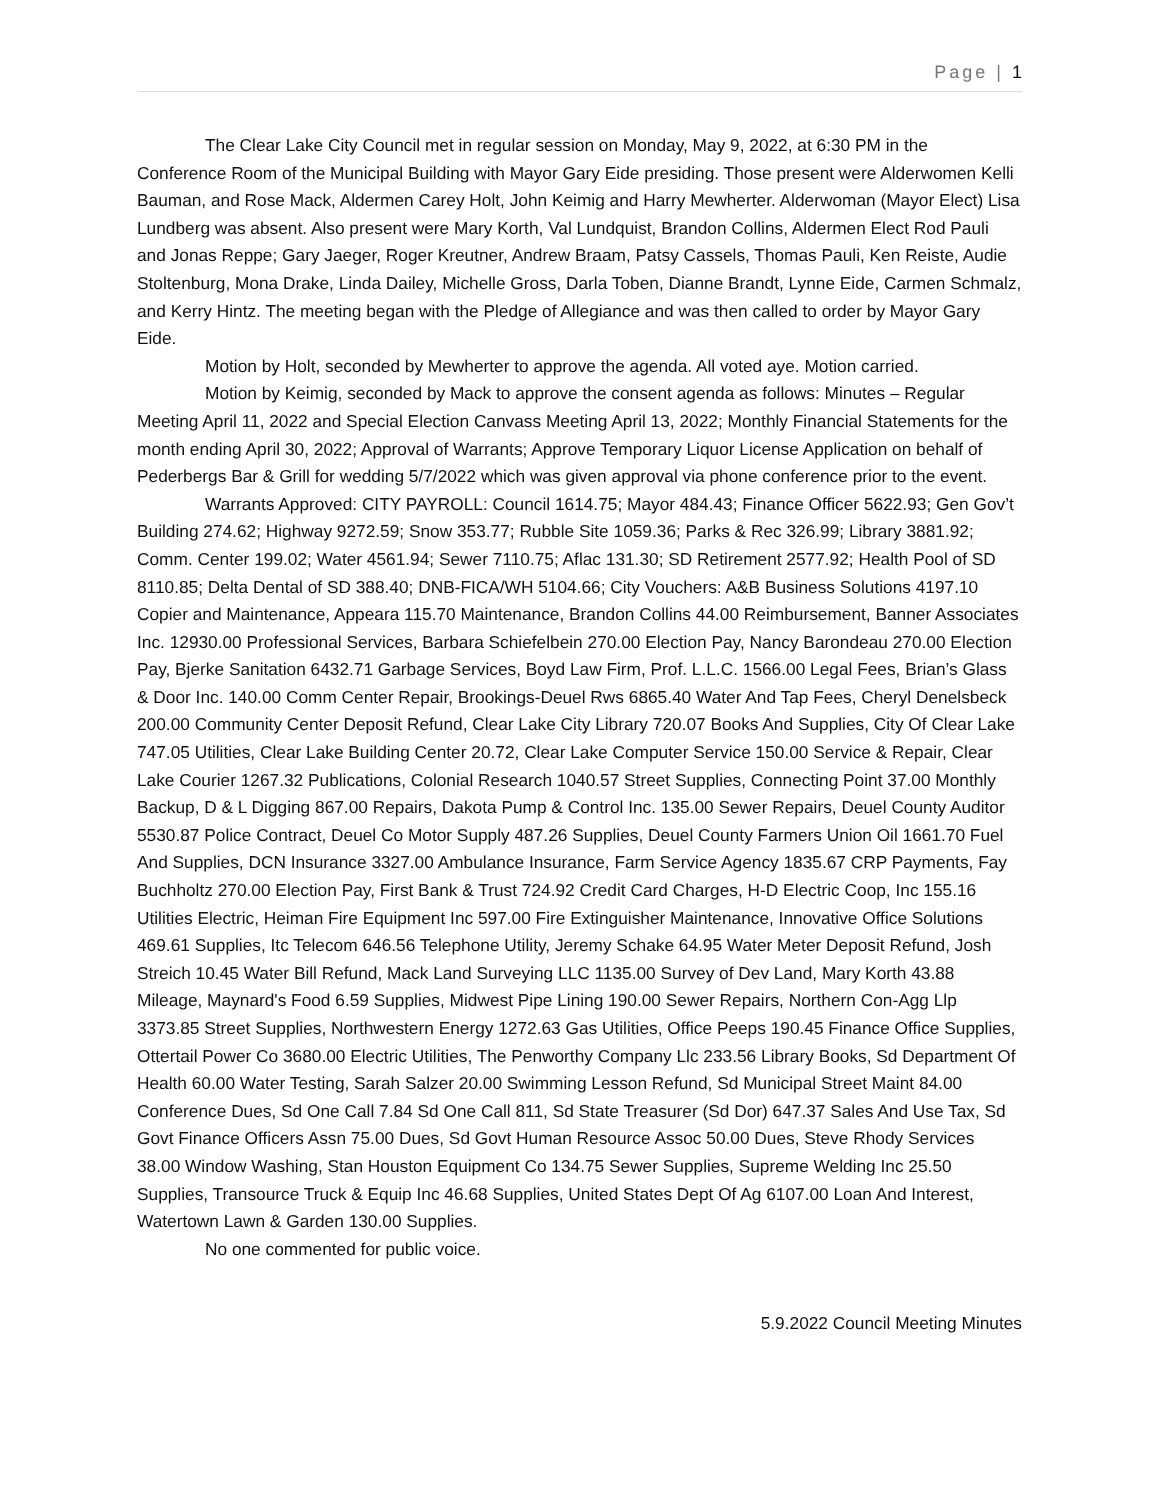Page | 1
The Clear Lake City Council met in regular session on Monday, May 9, 2022, at 6:30 PM in the Conference Room of the Municipal Building with Mayor Gary Eide presiding. Those present were Alderwomen Kelli Bauman, and Rose Mack, Aldermen Carey Holt, John Keimig and Harry Mewherter. Alderwoman (Mayor Elect) Lisa Lundberg was absent. Also present were Mary Korth, Val Lundquist, Brandon Collins, Aldermen Elect Rod Pauli and Jonas Reppe; Gary Jaeger, Roger Kreutner, Andrew Braam, Patsy Cassels, Thomas Pauli, Ken Reiste, Audie Stoltenburg, Mona Drake, Linda Dailey, Michelle Gross, Darla Toben, Dianne Brandt, Lynne Eide, Carmen Schmalz, and Kerry Hintz. The meeting began with the Pledge of Allegiance and was then called to order by Mayor Gary Eide.
Motion by Holt, seconded by Mewherter to approve the agenda. All voted aye. Motion carried.
Motion by Keimig, seconded by Mack to approve the consent agenda as follows: Minutes – Regular Meeting April 11, 2022 and Special Election Canvass Meeting April 13, 2022; Monthly Financial Statements for the month ending April 30, 2022; Approval of Warrants; Approve Temporary Liquor License Application on behalf of Pederbergs Bar & Grill for wedding 5/7/2022 which was given approval via phone conference prior to the event.
Warrants Approved: CITY PAYROLL: Council 1614.75; Mayor 484.43; Finance Officer 5622.93; Gen Gov’t Building 274.62; Highway 9272.59; Snow 353.77; Rubble Site 1059.36; Parks & Rec 326.99; Library 3881.92; Comm. Center 199.02; Water 4561.94; Sewer 7110.75; Aflac 131.30; SD Retirement 2577.92; Health Pool of SD 8110.85; Delta Dental of SD 388.40; DNB-FICA/WH 5104.66; City Vouchers: A&B Business Solutions 4197.10 Copier and Maintenance, Appeara 115.70 Maintenance, Brandon Collins 44.00 Reimbursement, Banner Associates Inc. 12930.00 Professional Services, Barbara Schiefelbein 270.00 Election Pay, Nancy Barondeau 270.00 Election Pay, Bjerke Sanitation 6432.71 Garbage Services, Boyd Law Firm, Prof. L.L.C. 1566.00 Legal Fees, Brian’s Glass & Door Inc. 140.00 Comm Center Repair, Brookings-Deuel Rws 6865.40 Water And Tap Fees, Cheryl Denelsbeck 200.00 Community Center Deposit Refund, Clear Lake City Library 720.07 Books And Supplies, City Of Clear Lake 747.05 Utilities, Clear Lake Building Center 20.72, Clear Lake Computer Service 150.00 Service & Repair, Clear Lake Courier 1267.32 Publications, Colonial Research 1040.57 Street Supplies, Connecting Point 37.00 Monthly Backup, D & L Digging 867.00 Repairs, Dakota Pump & Control Inc. 135.00 Sewer Repairs, Deuel County Auditor 5530.87 Police Contract, Deuel Co Motor Supply 487.26 Supplies, Deuel County Farmers Union Oil 1661.70 Fuel And Supplies, DCN Insurance 3327.00 Ambulance Insurance, Farm Service Agency 1835.67 CRP Payments, Fay Buchholtz 270.00 Election Pay, First Bank & Trust 724.92 Credit Card Charges, H-D Electric Coop, Inc 155.16 Utilities Electric, Heiman Fire Equipment Inc 597.00 Fire Extinguisher Maintenance, Innovative Office Solutions 469.61 Supplies, Itc Telecom 646.56 Telephone Utility, Jeremy Schake 64.95 Water Meter Deposit Refund, Josh Streich 10.45 Water Bill Refund, Mack Land Surveying LLC 1135.00 Survey of Dev Land, Mary Korth 43.88 Mileage, Maynard's Food 6.59 Supplies, Midwest Pipe Lining 190.00 Sewer Repairs, Northern Con-Agg Llp 3373.85 Street Supplies, Northwestern Energy 1272.63 Gas Utilities, Office Peeps 190.45 Finance Office Supplies, Ottertail Power Co 3680.00 Electric Utilities, The Penworthy Company Llc 233.56 Library Books, Sd Department Of Health 60.00 Water Testing, Sarah Salzer 20.00 Swimming Lesson Refund, Sd Municipal Street Maint 84.00 Conference Dues, Sd One Call 7.84 Sd One Call 811, Sd State Treasurer (Sd Dor) 647.37 Sales And Use Tax, Sd Govt Finance Officers Assn 75.00 Dues, Sd Govt Human Resource Assoc 50.00 Dues, Steve Rhody Services 38.00 Window Washing, Stan Houston Equipment Co 134.75 Sewer Supplies, Supreme Welding Inc 25.50 Supplies, Transource Truck & Equip Inc 46.68 Supplies, United States Dept Of Ag 6107.00 Loan And Interest, Watertown Lawn & Garden 130.00 Supplies.
No one commented for public voice.
5.9.2022 Council Meeting Minutes